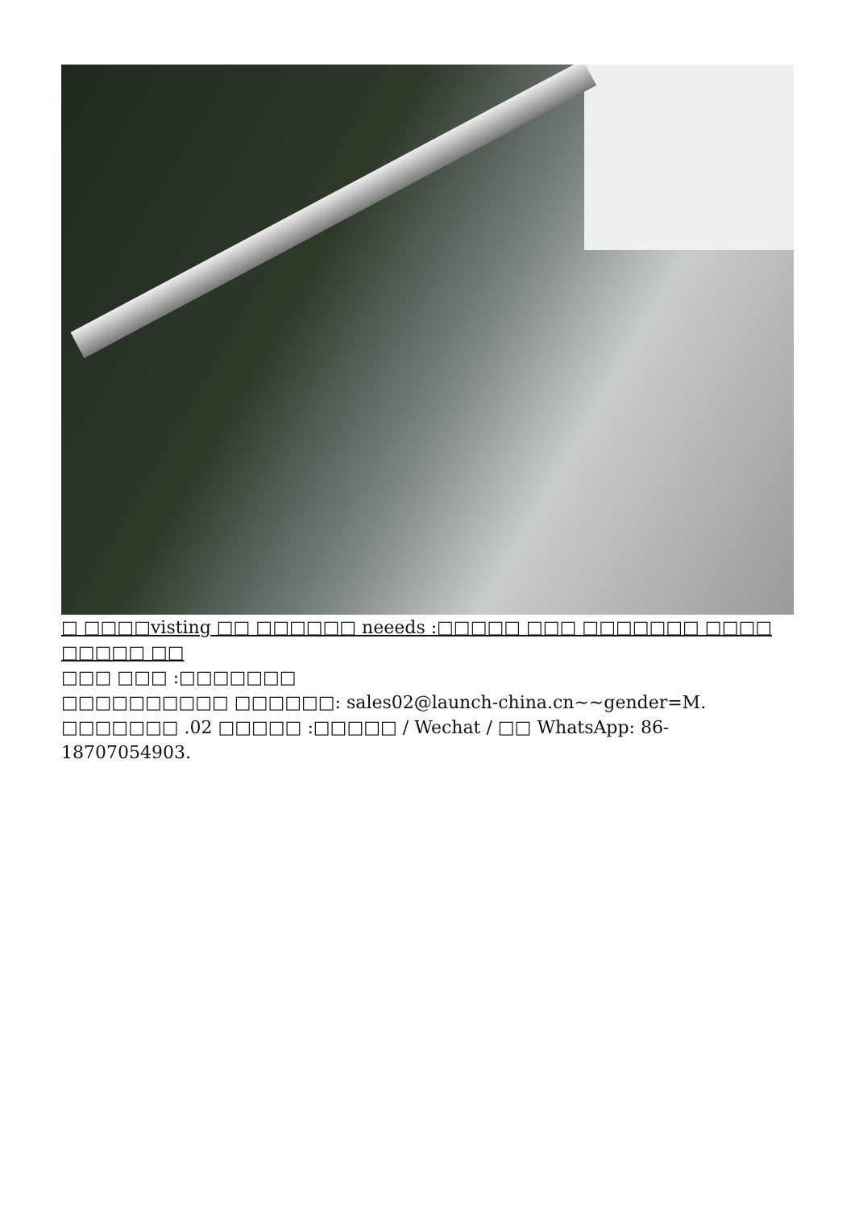□ □□□□visting □□ □□□□□□ neeeds :□□□□□ □□□ □□□□□□□ □□□□ □□□□□ □□
□□□ □□□ :□□□□□□□
□□□□□□□□□□ □□□□□□: sales02@launch-china.cn~~gender=M.
□□□□□□□ .02 □□□□□ :□□□□□ / Wechat / □□ WhatsApp: 86-18707054903.